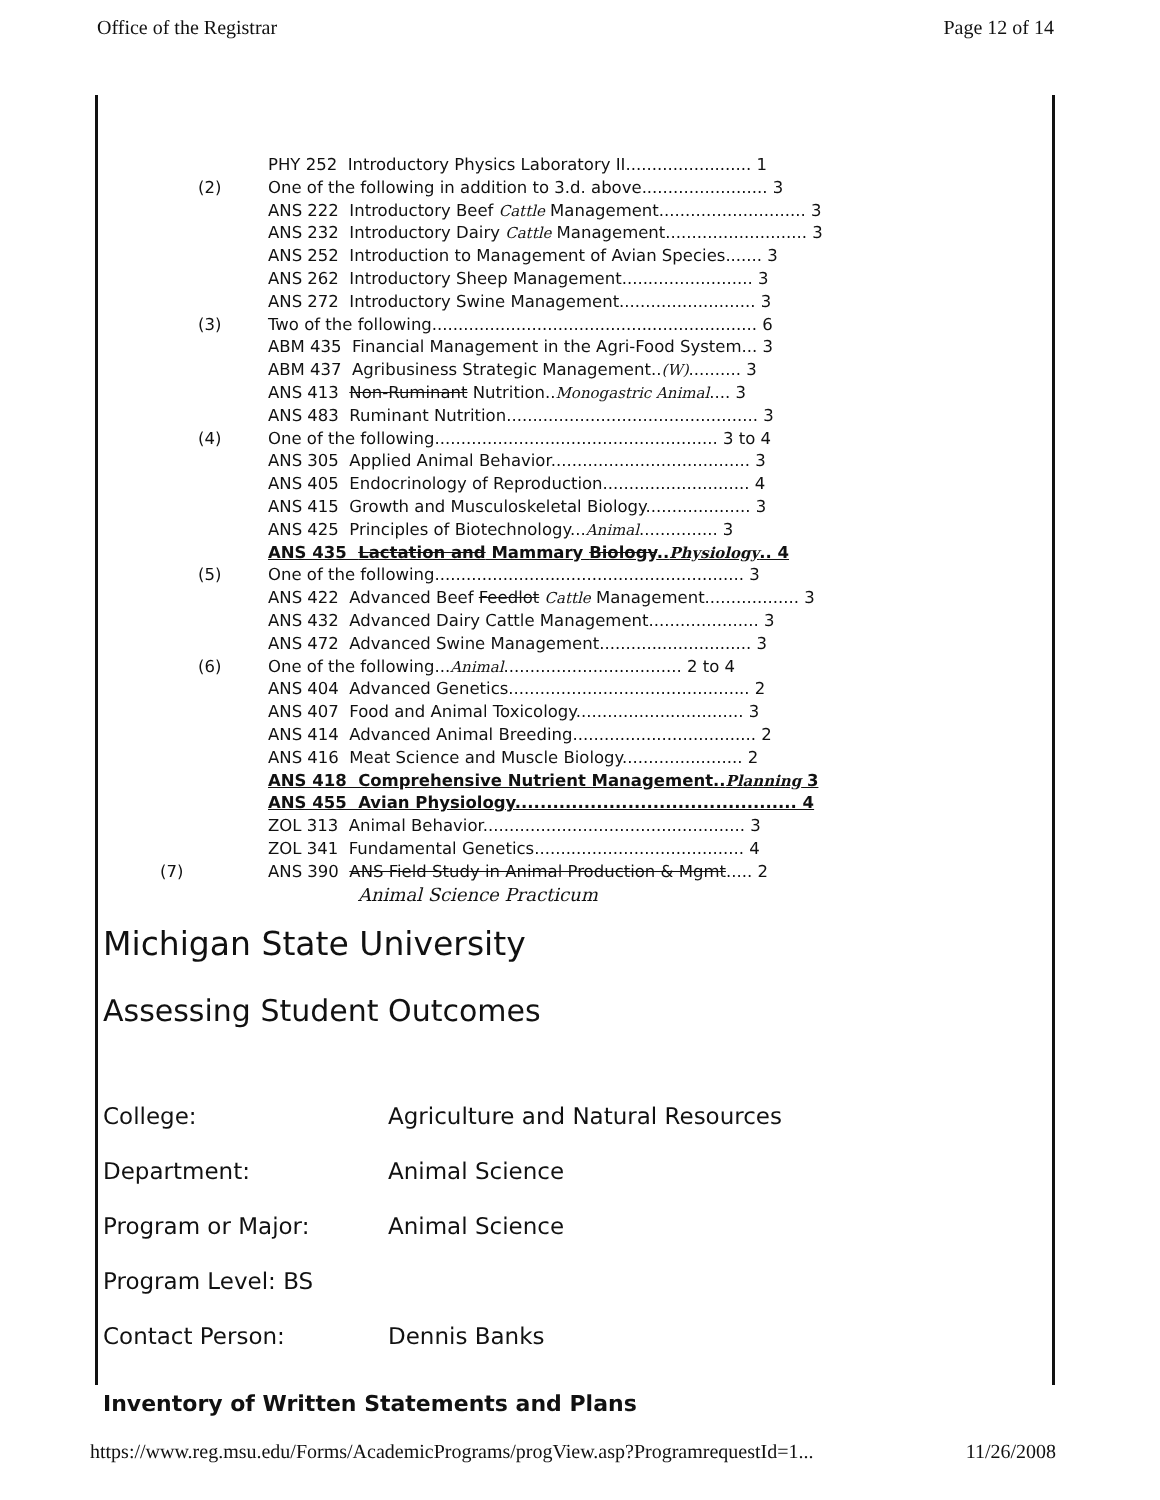Office of the Registrar Page 12 of 14
PHY 252 Introductory Physics Laboratory II........................ 1
(2) One of the following in addition to 3.d. above........................ 3
ANS 222 Introductory Beef Cattle Management............................ 3
ANS 232 Introductory Dairy Cattle Management........................... 3
ANS 252 Introduction to Management of Avian Species....... 3
ANS 262 Introductory Sheep Management......................... 3
ANS 272 Introductory Swine Management.......................... 3
(3) Two of the following.............................................................. 6
ABM 435 Financial Management in the Agri-Food System... 3
ABM 437 Agribusiness Strategic Management..(W).......... 3
ANS 413 Non-Ruminant Nutrition..Monogastric Animal.... 3
ANS 483 Ruminant Nutrition................................................ 3
(4) One of the following...................................................... 3 to 4
ANS 305 Applied Animal Behavior...................................... 3
ANS 405 Endocrinology of Reproduction............................ 4
ANS 415 Growth and Musculoskeletal Biology.................... 3
ANS 425 Principles of Biotechnology...Animal............... 3
ANS 435 Lactation and Mammary Biology..Physiology.. 4
(5) One of the following........................................................... 3
ANS 422 Advanced Beef Feedlot Cattle Management.................. 3
ANS 432 Advanced Dairy Cattle Management..................... 3
ANS 472 Advanced Swine Management............................. 3
(6) One of the following...Animal.................................. 2 to 4
ANS 404 Advanced Genetics.............................................. 2
ANS 407 Food and Animal Toxicology................................ 3
ANS 414 Advanced Animal Breeding................................... 2
ANS 416 Meat Science and Muscle Biology....................... 2
ANS 418 Comprehensive Nutrient Management..Planning 3
ANS 455 Avian Physiology............................................. 4
ZOL 313 Animal Behavior.................................................. 3
ZOL 341 Fundamental Genetics........................................ 4
(7) ANS 390 ANS Field Study in Animal Production & Mgmt..... 2
Animal Science Practicum
Michigan State University
Assessing Student Outcomes
College:
Agriculture and Natural Resources
Department: Animal Science
Program or Major: Animal Science
Program Level: BS
Contact Person: Dennis Banks
Inventory of Written Statements and Plans
https://www.reg.msu.edu/Forms/AcademicPrograms/progView.asp?ProgramrequestId=1... 11/26/2008